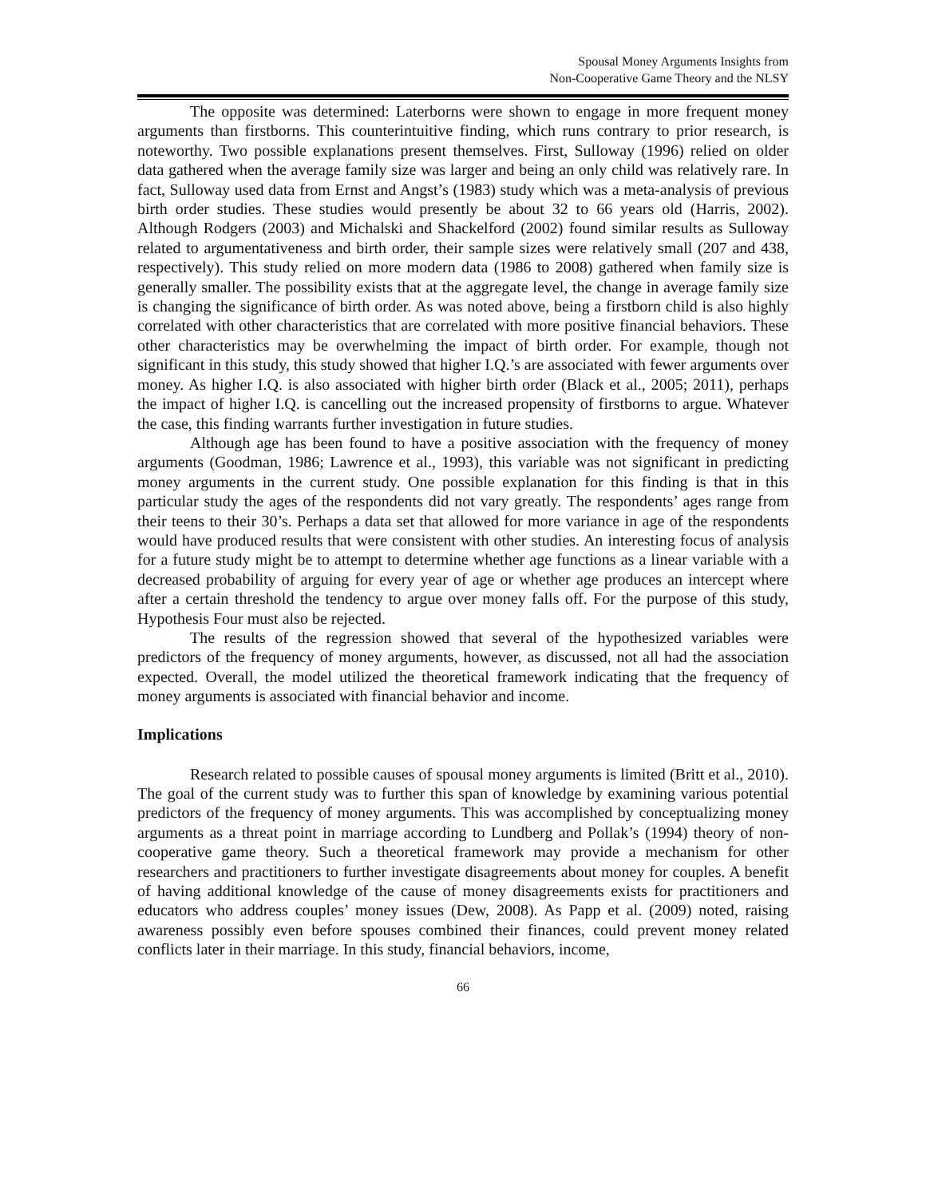Spousal Money Arguments Insights from
Non-Cooperative Game Theory and the NLSY
The opposite was determined: Laterborns were shown to engage in more frequent money arguments than firstborns. This counterintuitive finding, which runs contrary to prior research, is noteworthy. Two possible explanations present themselves. First, Sulloway (1996) relied on older data gathered when the average family size was larger and being an only child was relatively rare. In fact, Sulloway used data from Ernst and Angst’s (1983) study which was a meta-analysis of previous birth order studies. These studies would presently be about 32 to 66 years old (Harris, 2002). Although Rodgers (2003) and Michalski and Shackelford (2002) found similar results as Sulloway related to argumentativeness and birth order, their sample sizes were relatively small (207 and 438, respectively). This study relied on more modern data (1986 to 2008) gathered when family size is generally smaller. The possibility exists that at the aggregate level, the change in average family size is changing the significance of birth order. As was noted above, being a firstborn child is also highly correlated with other characteristics that are correlated with more positive financial behaviors. These other characteristics may be overwhelming the impact of birth order. For example, though not significant in this study, this study showed that higher I.Q.’s are associated with fewer arguments over money. As higher I.Q. is also associated with higher birth order (Black et al., 2005; 2011), perhaps the impact of higher I.Q. is cancelling out the increased propensity of firstborns to argue. Whatever the case, this finding warrants further investigation in future studies.
Although age has been found to have a positive association with the frequency of money arguments (Goodman, 1986; Lawrence et al., 1993), this variable was not significant in predicting money arguments in the current study. One possible explanation for this finding is that in this particular study the ages of the respondents did not vary greatly. The respondents’ ages range from their teens to their 30’s. Perhaps a data set that allowed for more variance in age of the respondents would have produced results that were consistent with other studies. An interesting focus of analysis for a future study might be to attempt to determine whether age functions as a linear variable with a decreased probability of arguing for every year of age or whether age produces an intercept where after a certain threshold the tendency to argue over money falls off. For the purpose of this study, Hypothesis Four must also be rejected.
The results of the regression showed that several of the hypothesized variables were predictors of the frequency of money arguments, however, as discussed, not all had the association expected. Overall, the model utilized the theoretical framework indicating that the frequency of money arguments is associated with financial behavior and income.
Implications
Research related to possible causes of spousal money arguments is limited (Britt et al., 2010). The goal of the current study was to further this span of knowledge by examining various potential predictors of the frequency of money arguments. This was accomplished by conceptualizing money arguments as a threat point in marriage according to Lundberg and Pollak’s (1994) theory of non-cooperative game theory. Such a theoretical framework may provide a mechanism for other researchers and practitioners to further investigate disagreements about money for couples. A benefit of having additional knowledge of the cause of money disagreements exists for practitioners and educators who address couples’ money issues (Dew, 2008). As Papp et al. (2009) noted, raising awareness possibly even before spouses combined their finances, could prevent money related conflicts later in their marriage. In this study, financial behaviors, income,
66